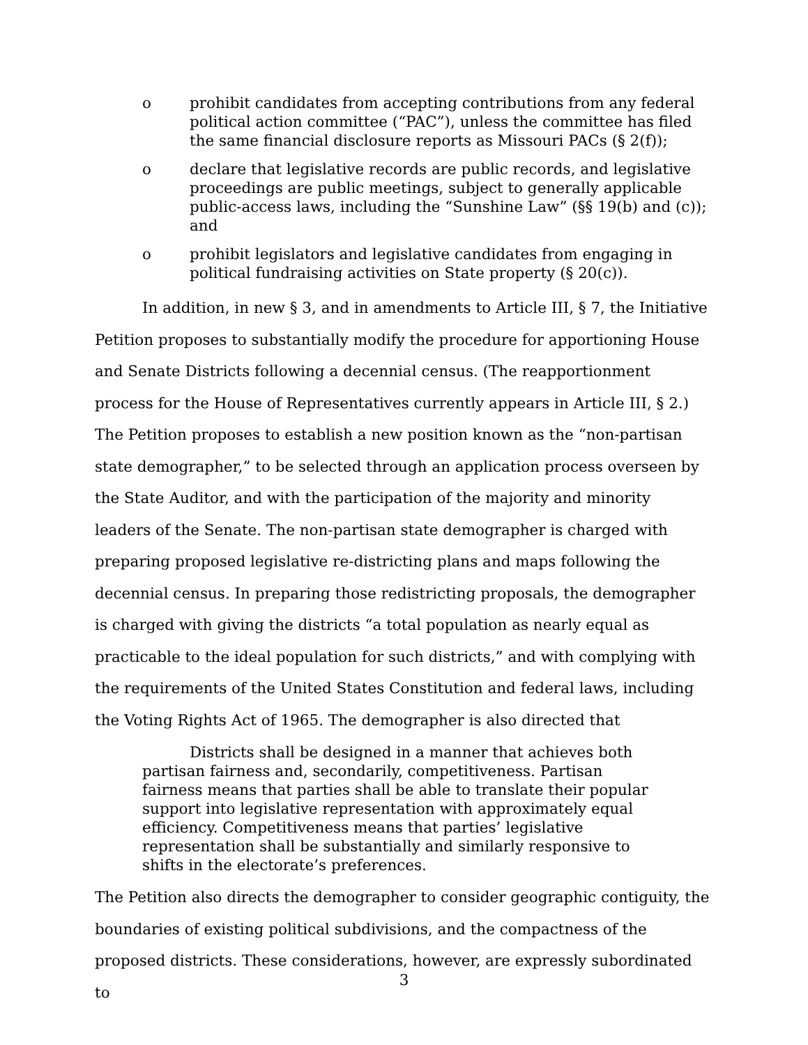o prohibit candidates from accepting contributions from any federal political action committee (“PAC”), unless the committee has filed the same financial disclosure reports as Missouri PACs (§ 2(f));
o declare that legislative records are public records, and legislative proceedings are public meetings, subject to generally applicable public-access laws, including the “Sunshine Law” (§§ 19(b) and (c)); and
o prohibit legislators and legislative candidates from engaging in political fundraising activities on State property (§ 20(c)).
In addition, in new § 3, and in amendments to Article III, § 7, the Initiative Petition proposes to substantially modify the procedure for apportioning House and Senate Districts following a decennial census. (The reapportionment process for the House of Representatives currently appears in Article III, § 2.) The Petition proposes to establish a new position known as the “non-partisan state demographer,” to be selected through an application process overseen by the State Auditor, and with the participation of the majority and minority leaders of the Senate. The non-partisan state demographer is charged with preparing proposed legislative re-districting plans and maps following the decennial census. In preparing those redistricting proposals, the demographer is charged with giving the districts “a total population as nearly equal as practicable to the ideal population for such districts,” and with complying with the requirements of the United States Constitution and federal laws, including the Voting Rights Act of 1965. The demographer is also directed that
Districts shall be designed in a manner that achieves both partisan fairness and, secondarily, competitiveness. Partisan fairness means that parties shall be able to translate their popular support into legislative representation with approximately equal efficiency. Competitiveness means that parties’ legislative representation shall be substantially and similarly responsive to shifts in the electorate’s preferences.
The Petition also directs the demographer to consider geographic contiguity, the boundaries of existing political subdivisions, and the compactness of the proposed districts. These considerations, however, are expressly subordinated to
3